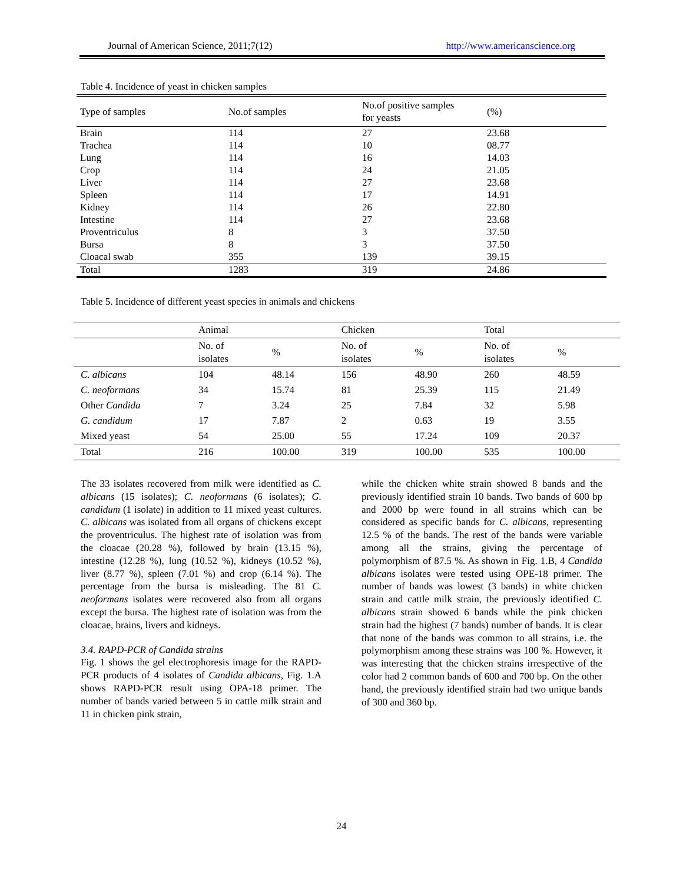Journal of American Science, 2011;7(12) http://www.americanscience.org
Table 4. Incidence of yeast in chicken samples
| Type of samples | No.of samples | No.of positive samples for yeasts | (%) |
| --- | --- | --- | --- |
| Brain | 114 | 27 | 23.68 |
| Trachea | 114 | 10 | 08.77 |
| Lung | 114 | 16 | 14.03 |
| Crop | 114 | 24 | 21.05 |
| Liver | 114 | 27 | 23.68 |
| Spleen | 114 | 17 | 14.91 |
| Kidney | 114 | 26 | 22.80 |
| Intestine | 114 | 27 | 23.68 |
| Proventriculus | 8 | 3 | 37.50 |
| Bursa | 8 | 3 | 37.50 |
| Cloacal swab | 355 | 139 | 39.15 |
| Total | 1283 | 319 | 24.86 |
Table 5. Incidence of different yeast species in animals and chickens
| | Animal | | Chicken | | Total | |
| --- | --- | --- | --- | --- | --- | --- |
| | No. of isolates | % | No. of isolates | % | No. of isolates | % |
| C. albicans | 104 | 48.14 | 156 | 48.90 | 260 | 48.59 |
| C. neoformans | 34 | 15.74 | 81 | 25.39 | 115 | 21.49 |
| Other Candida | 7 | 3.24 | 25 | 7.84 | 32 | 5.98 |
| G. candidum | 17 | 7.87 | 2 | 0.63 | 19 | 3.55 |
| Mixed yeast | 54 | 25.00 | 55 | 17.24 | 109 | 20.37 |
| Total | 216 | 100.00 | 319 | 100.00 | 535 | 100.00 |
The 33 isolates recovered from milk were identified as C. albicans (15 isolates); C. neoformans (6 isolates); G. candidum (1 isolate) in addition to 11 mixed yeast cultures. C. albicans was isolated from all organs of chickens except the proventriculus. The highest rate of isolation was from the cloacae (20.28 %), followed by brain (13.15 %), intestine (12.28 %), lung (10.52 %), kidneys (10.52 %), liver (8.77 %), spleen (7.01 %) and crop (6.14 %). The percentage from the bursa is misleading. The 81 C. neoformans isolates were recovered also from all organs except the bursa. The highest rate of isolation was from the cloacae, brains, livers and kidneys.
3.4. RAPD-PCR of Candida strains
Fig. 1 shows the gel electrophoresis image for the RAPD-PCR products of 4 isolates of Candida albicans, Fig. 1.A shows RAPD-PCR result using OPA-18 primer. The number of bands varied between 5 in cattle milk strain and 11 in chicken pink strain,
while the chicken white strain showed 8 bands and the previously identified strain 10 bands. Two bands of 600 bp and 2000 bp were found in all strains which can be considered as specific bands for C. albicans, representing 12.5 % of the bands. The rest of the bands were variable among all the strains, giving the percentage of polymorphism of 87.5 %. As shown in Fig. 1.B, 4 Candida albicans isolates were tested using OPE-18 primer. The number of bands was lowest (3 bands) in white chicken strain and cattle milk strain, the previously identified C. albicans strain showed 6 bands while the pink chicken strain had the highest (7 bands) number of bands. It is clear that none of the bands was common to all strains, i.e. the polymorphism among these strains was 100 %. However, it was interesting that the chicken strains irrespective of the color had 2 common bands of 600 and 700 bp. On the other hand, the previously identified strain had two unique bands of 300 and 360 bp.
24